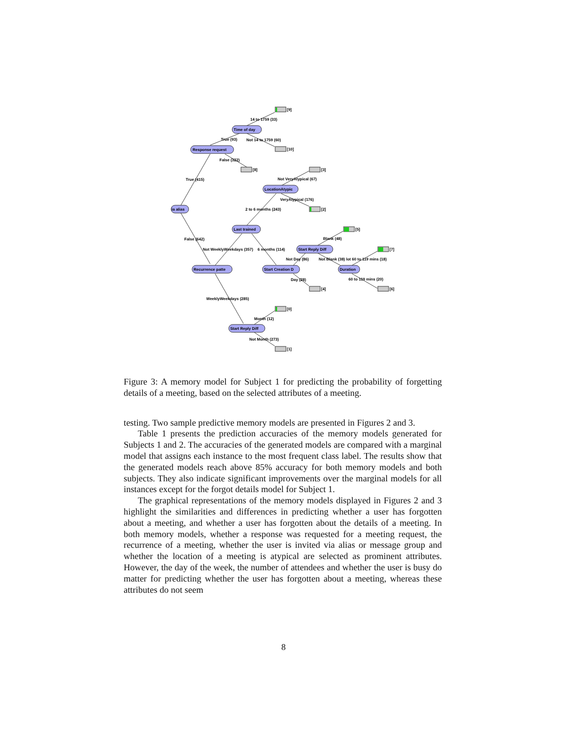[9]
[10]
[8]
[3]
[2]
[5]
[7]
[4]
[6]
[0]
[1]
Time of day
Response request
ia alias
LocationAtypic
Last trained
Start Reply Diff
Recurrence patte
Start Creation D
Duration
Start Reply Diff
14 to 1759 (33)
True (93)
Not 14 to 1759 (60)
False (322)
True (415)
Not VeryAtypical (67)
VeryAtypical (176)
2 to 6 months (243)
False (642)
Blank (48)
Not WeeklyWeekdays (357)
6 months (114)
Not Day (86)
Not Blank (38)
lot 60 to 119 mins (18)
Day (28)
60 to 119 mins (20)
WeeklyWeekdays (285)
Month (12)
Not Month (273)
Figure 3: A memory model for Subject 1 for predicting the probability of forgetting details of a meeting, based on the selected attributes of a meeting.
testing. Two sample predictive memory models are presented in Figures 2 and 3.
Table 1 presents the prediction accuracies of the memory models generated for Subjects 1 and 2. The accuracies of the generated models are compared with a marginal model that assigns each instance to the most frequent class label. The results show that the generated models reach above 85% accuracy for both memory models and both subjects. They also indicate significant improvements over the marginal models for all instances except for the forgot details model for Subject 1.
The graphical representations of the memory models displayed in Figures 2 and 3 highlight the similarities and differences in predicting whether a user has forgotten about a meeting, and whether a user has forgotten about the details of a meeting. In both memory models, whether a response was requested for a meeting request, the recurrence of a meeting, whether the user is invited via alias or message group and whether the location of a meeting is atypical are selected as prominent attributes. However, the day of the week, the number of attendees and whether the user is busy do matter for predicting whether the user has forgotten about a meeting, whereas these attributes do not seem
8